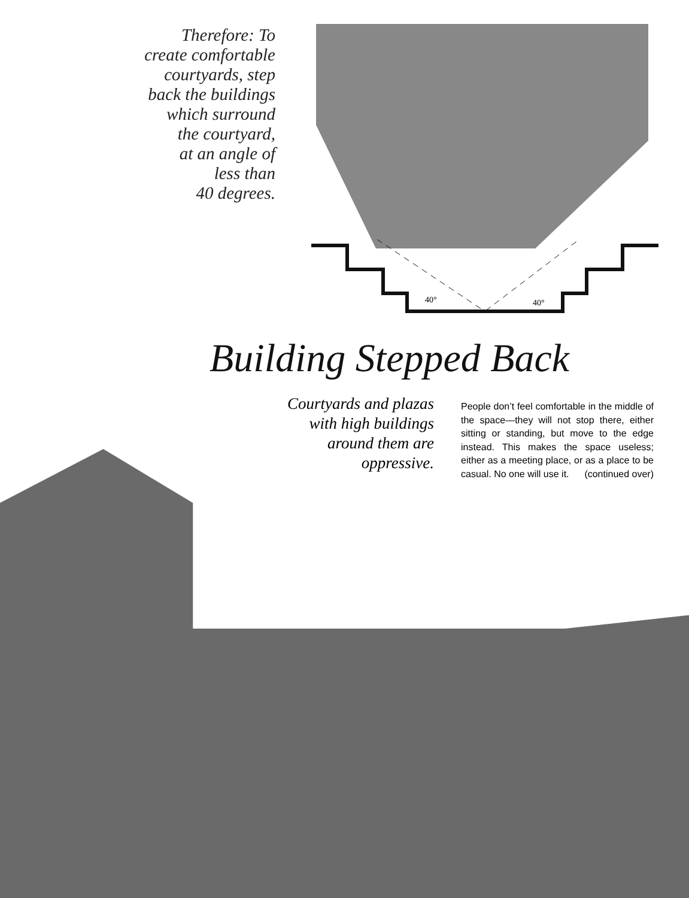Therefore: To
create comfortable
courtyards, step
back the buildings
which surround
the courtyard,
at an angle of
less than
40 degrees.
40°
40°
Building Stepped Back
Courtyards and plazas with high buildings around them are oppressive.
People don’t feel comfortable in the middle of the space—they will not stop there, either sitting or standing, but move to the edge instead. This makes the space useless; either as a meeting place, or as a place to be casual. No one will use it. (continued over)